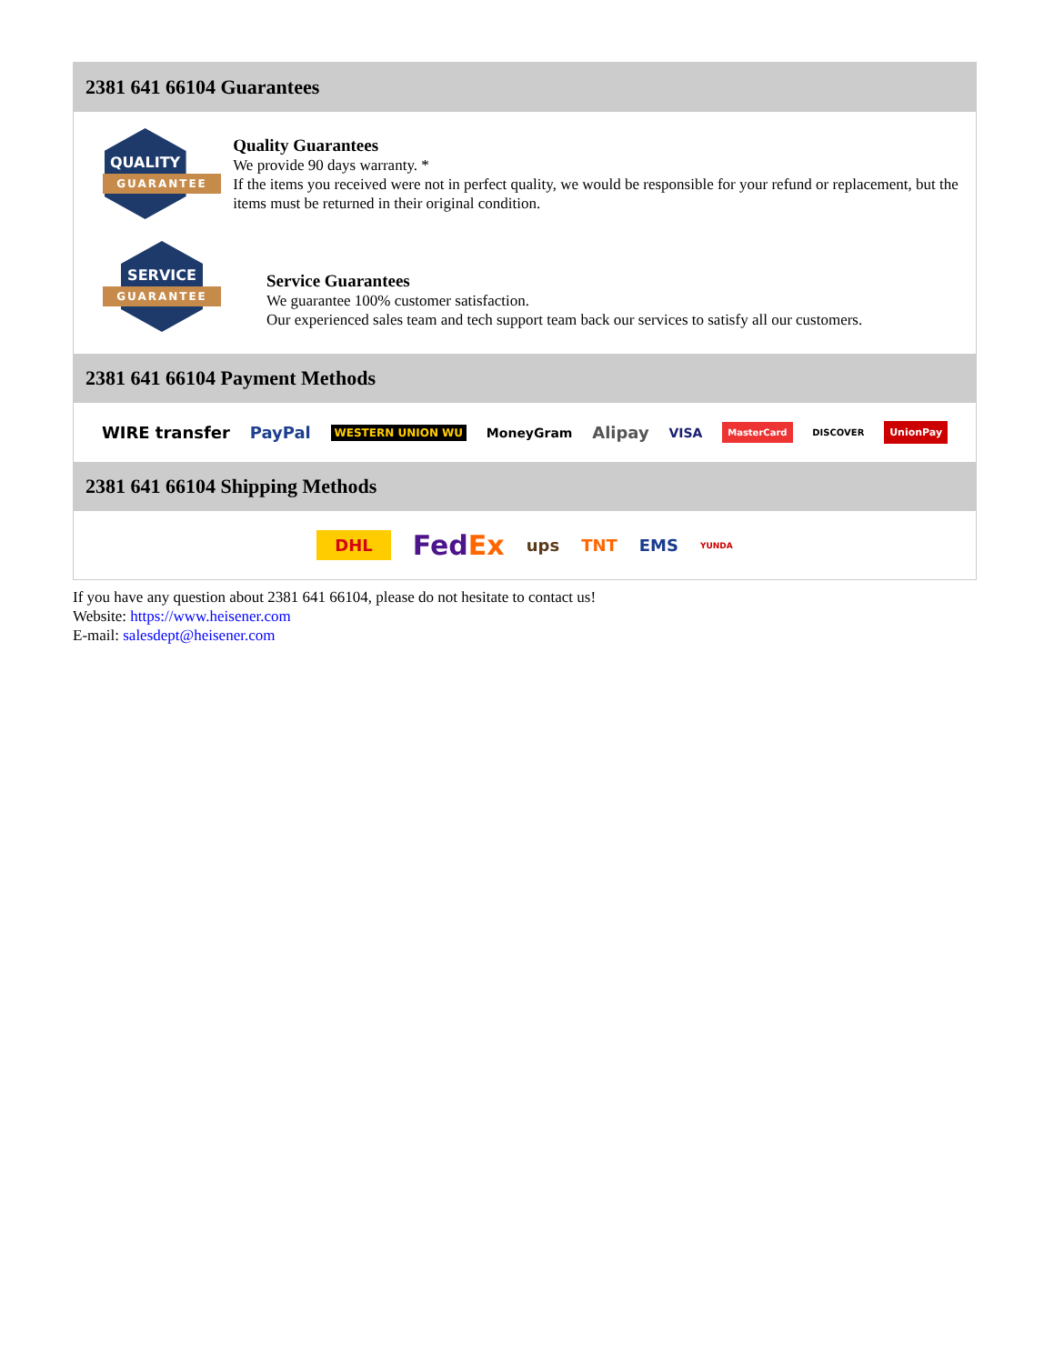2381 641 66104 Guarantees
QUALITY
GUARANTEE
Quality Guarantees
We provide 90 days warranty. *
If the items you received were not in perfect quality, we would be responsible for your refund or replacement, but the items must be returned in their original condition.
SERVICE
GUARANTEE
Service Guarantees
We guarantee 100% customer satisfaction.
Our experienced sales team and tech support team back our services to satisfy all our customers.
2381 641 66104 Payment Methods
WIRE transfer PayPal WESTERN UNION WU MoneyGram Alipay VISA MasterCard DISCOVER UnionPay
2381 641 66104 Shipping Methods
DHL FedEx ups TNT EMS YUNDA
If you have any question about 2381 641 66104, please do not hesitate to contact us!
Website: https://www.heisener.com
E-mail: salesdept@heisener.com